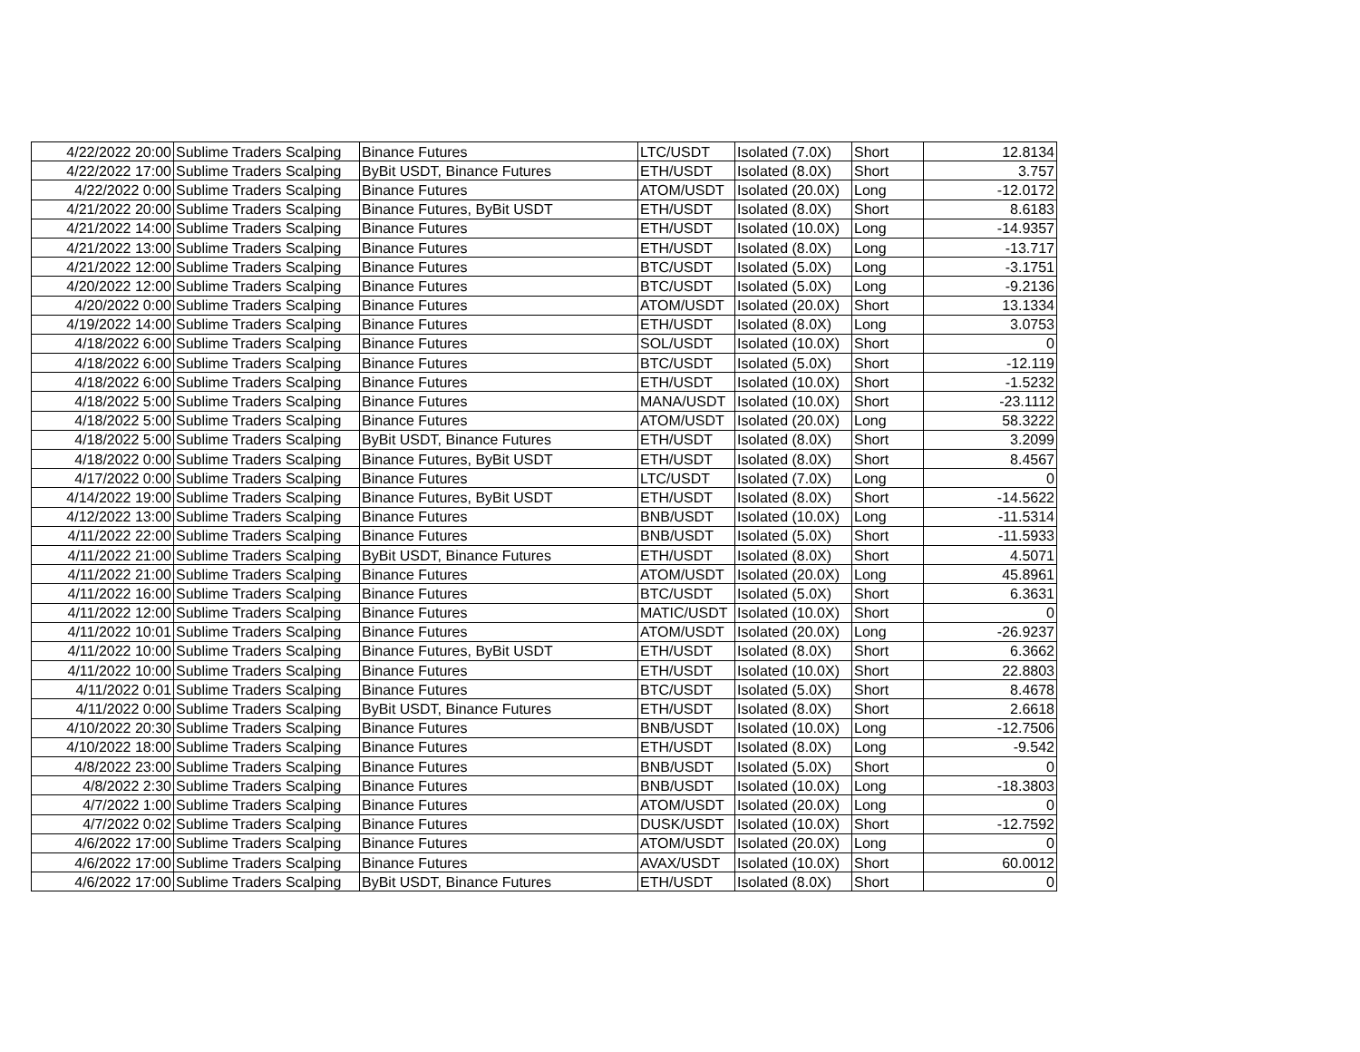| 4/22/2022 20:00 | Sublime Traders Scalping | Binance Futures | LTC/USDT | Isolated (7.0X) | Short | 12.8134 |
| 4/22/2022 17:00 | Sublime Traders Scalping | ByBit USDT, Binance Futures | ETH/USDT | Isolated (8.0X) | Short | 3.757 |
| 4/22/2022 0:00 | Sublime Traders Scalping | Binance Futures | ATOM/USDT | Isolated (20.0X) | Long | -12.0172 |
| 4/21/2022 20:00 | Sublime Traders Scalping | Binance Futures, ByBit USDT | ETH/USDT | Isolated (8.0X) | Short | 8.6183 |
| 4/21/2022 14:00 | Sublime Traders Scalping | Binance Futures | ETH/USDT | Isolated (10.0X) | Long | -14.9357 |
| 4/21/2022 13:00 | Sublime Traders Scalping | Binance Futures | ETH/USDT | Isolated (8.0X) | Long | -13.717 |
| 4/21/2022 12:00 | Sublime Traders Scalping | Binance Futures | BTC/USDT | Isolated (5.0X) | Long | -3.1751 |
| 4/20/2022 12:00 | Sublime Traders Scalping | Binance Futures | BTC/USDT | Isolated (5.0X) | Long | -9.2136 |
| 4/20/2022 0:00 | Sublime Traders Scalping | Binance Futures | ATOM/USDT | Isolated (20.0X) | Short | 13.1334 |
| 4/19/2022 14:00 | Sublime Traders Scalping | Binance Futures | ETH/USDT | Isolated (8.0X) | Long | 3.0753 |
| 4/18/2022 6:00 | Sublime Traders Scalping | Binance Futures | SOL/USDT | Isolated (10.0X) | Short | 0 |
| 4/18/2022 6:00 | Sublime Traders Scalping | Binance Futures | BTC/USDT | Isolated (5.0X) | Short | -12.119 |
| 4/18/2022 6:00 | Sublime Traders Scalping | Binance Futures | ETH/USDT | Isolated (10.0X) | Short | -1.5232 |
| 4/18/2022 5:00 | Sublime Traders Scalping | Binance Futures | MANA/USDT | Isolated (10.0X) | Short | -23.1112 |
| 4/18/2022 5:00 | Sublime Traders Scalping | Binance Futures | ATOM/USDT | Isolated (20.0X) | Long | 58.3222 |
| 4/18/2022 5:00 | Sublime Traders Scalping | ByBit USDT, Binance Futures | ETH/USDT | Isolated (8.0X) | Short | 3.2099 |
| 4/18/2022 0:00 | Sublime Traders Scalping | Binance Futures, ByBit USDT | ETH/USDT | Isolated (8.0X) | Short | 8.4567 |
| 4/17/2022 0:00 | Sublime Traders Scalping | Binance Futures | LTC/USDT | Isolated (7.0X) | Long | 0 |
| 4/14/2022 19:00 | Sublime Traders Scalping | Binance Futures, ByBit USDT | ETH/USDT | Isolated (8.0X) | Short | -14.5622 |
| 4/12/2022 13:00 | Sublime Traders Scalping | Binance Futures | BNB/USDT | Isolated (10.0X) | Long | -11.5314 |
| 4/11/2022 22:00 | Sublime Traders Scalping | Binance Futures | BNB/USDT | Isolated (5.0X) | Short | -11.5933 |
| 4/11/2022 21:00 | Sublime Traders Scalping | ByBit USDT, Binance Futures | ETH/USDT | Isolated (8.0X) | Short | 4.5071 |
| 4/11/2022 21:00 | Sublime Traders Scalping | Binance Futures | ATOM/USDT | Isolated (20.0X) | Long | 45.8961 |
| 4/11/2022 16:00 | Sublime Traders Scalping | Binance Futures | BTC/USDT | Isolated (5.0X) | Short | 6.3631 |
| 4/11/2022 12:00 | Sublime Traders Scalping | Binance Futures | MATIC/USDT | Isolated (10.0X) | Short | 0 |
| 4/11/2022 10:01 | Sublime Traders Scalping | Binance Futures | ATOM/USDT | Isolated (20.0X) | Long | -26.9237 |
| 4/11/2022 10:00 | Sublime Traders Scalping | Binance Futures, ByBit USDT | ETH/USDT | Isolated (8.0X) | Short | 6.3662 |
| 4/11/2022 10:00 | Sublime Traders Scalping | Binance Futures | ETH/USDT | Isolated (10.0X) | Short | 22.8803 |
| 4/11/2022 0:01 | Sublime Traders Scalping | Binance Futures | BTC/USDT | Isolated (5.0X) | Short | 8.4678 |
| 4/11/2022 0:00 | Sublime Traders Scalping | ByBit USDT, Binance Futures | ETH/USDT | Isolated (8.0X) | Short | 2.6618 |
| 4/10/2022 20:30 | Sublime Traders Scalping | Binance Futures | BNB/USDT | Isolated (10.0X) | Long | -12.7506 |
| 4/10/2022 18:00 | Sublime Traders Scalping | Binance Futures | ETH/USDT | Isolated (8.0X) | Long | -9.542 |
| 4/8/2022 23:00 | Sublime Traders Scalping | Binance Futures | BNB/USDT | Isolated (5.0X) | Short | 0 |
| 4/8/2022 2:30 | Sublime Traders Scalping | Binance Futures | BNB/USDT | Isolated (10.0X) | Long | -18.3803 |
| 4/7/2022 1:00 | Sublime Traders Scalping | Binance Futures | ATOM/USDT | Isolated (20.0X) | Long | 0 |
| 4/7/2022 0:02 | Sublime Traders Scalping | Binance Futures | DUSK/USDT | Isolated (10.0X) | Short | -12.7592 |
| 4/6/2022 17:00 | Sublime Traders Scalping | Binance Futures | ATOM/USDT | Isolated (20.0X) | Long | 0 |
| 4/6/2022 17:00 | Sublime Traders Scalping | Binance Futures | AVAX/USDT | Isolated (10.0X) | Short | 60.0012 |
| 4/6/2022 17:00 | Sublime Traders Scalping | ByBit USDT, Binance Futures | ETH/USDT | Isolated (8.0X) | Short | 0 |